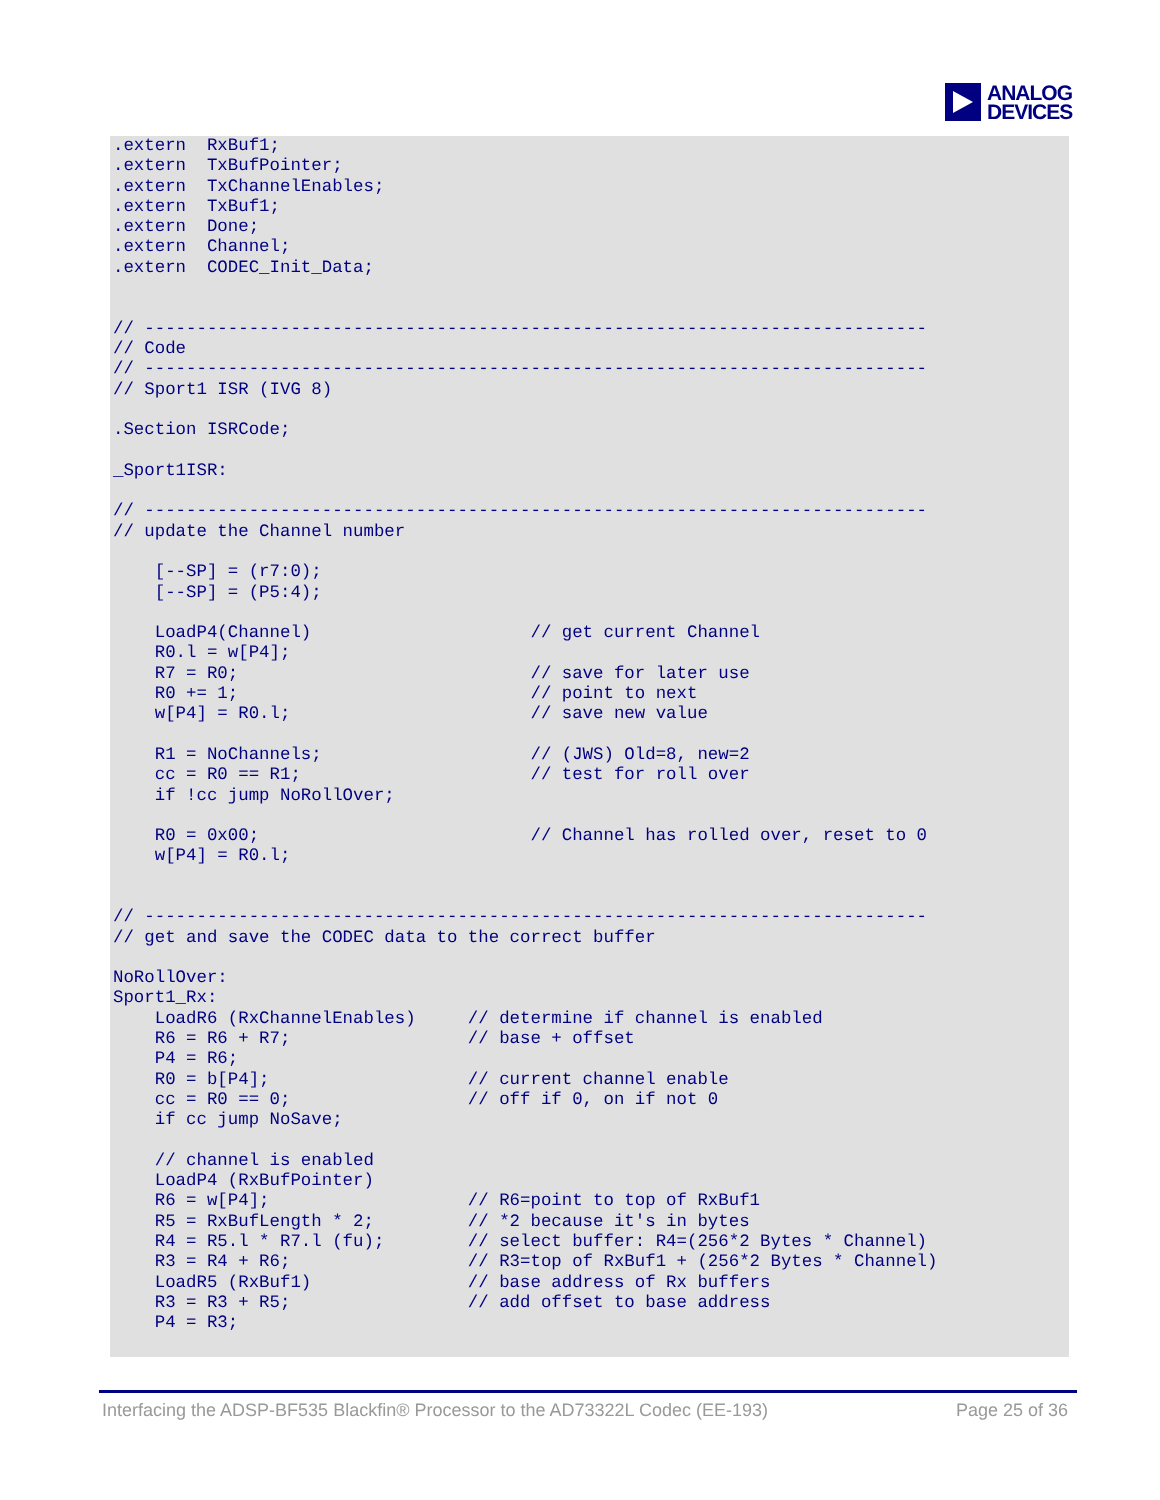ANALOG
DEVICES
.extern  RxBuf1;
.extern  TxBufPointer;
.extern  TxChannelEnables;
.extern  TxBuf1;
.extern  Done;
.extern  Channel;
.extern  CODEC_Init_Data;


// ---------------------------------------------------------------------------
// Code
// ---------------------------------------------------------------------------
// Sport1 ISR (IVG 8)

.Section ISRCode;

_Sport1ISR:

// ---------------------------------------------------------------------------
// update the Channel number

    [--SP] = (r7:0);
    [--SP] = (P5:4);

    LoadP4(Channel)                     // get current Channel
    R0.l = w[P4];
    R7 = R0;                            // save for later use
    R0 += 1;                            // point to next
    w[P4] = R0.l;                       // save new value

    R1 = NoChannels;                    // (JWS) Old=8, new=2
    cc = R0 == R1;                      // test for roll over
    if !cc jump NoRollOver;

    R0 = 0x00;                          // Channel has rolled over, reset to 0
    w[P4] = R0.l;


// ---------------------------------------------------------------------------
// get and save the CODEC data to the correct buffer

NoRollOver:
Sport1_Rx:
    LoadR6 (RxChannelEnables)     // determine if channel is enabled
    R6 = R6 + R7;                 // base + offset
    P4 = R6;
    R0 = b[P4];                   // current channel enable
    cc = R0 == 0;                 // off if 0, on if not 0
    if cc jump NoSave;

    // channel is enabled
    LoadP4 (RxBufPointer)
    R6 = w[P4];                   // R6=point to top of RxBuf1
    R5 = RxBufLength * 2;         // *2 because it's in bytes
    R4 = R5.l * R7.l (fu);        // select buffer: R4=(256*2 Bytes * Channel)
    R3 = R4 + R6;                 // R3=top of RxBuf1 + (256*2 Bytes * Channel)
    LoadR5 (RxBuf1)               // base address of Rx buffers
    R3 = R3 + R5;                 // add offset to base address
    P4 = R3;
Interfacing the ADSP-BF535 Blackfin® Processor to the AD73322L Codec (EE-193) Page 25 of 36